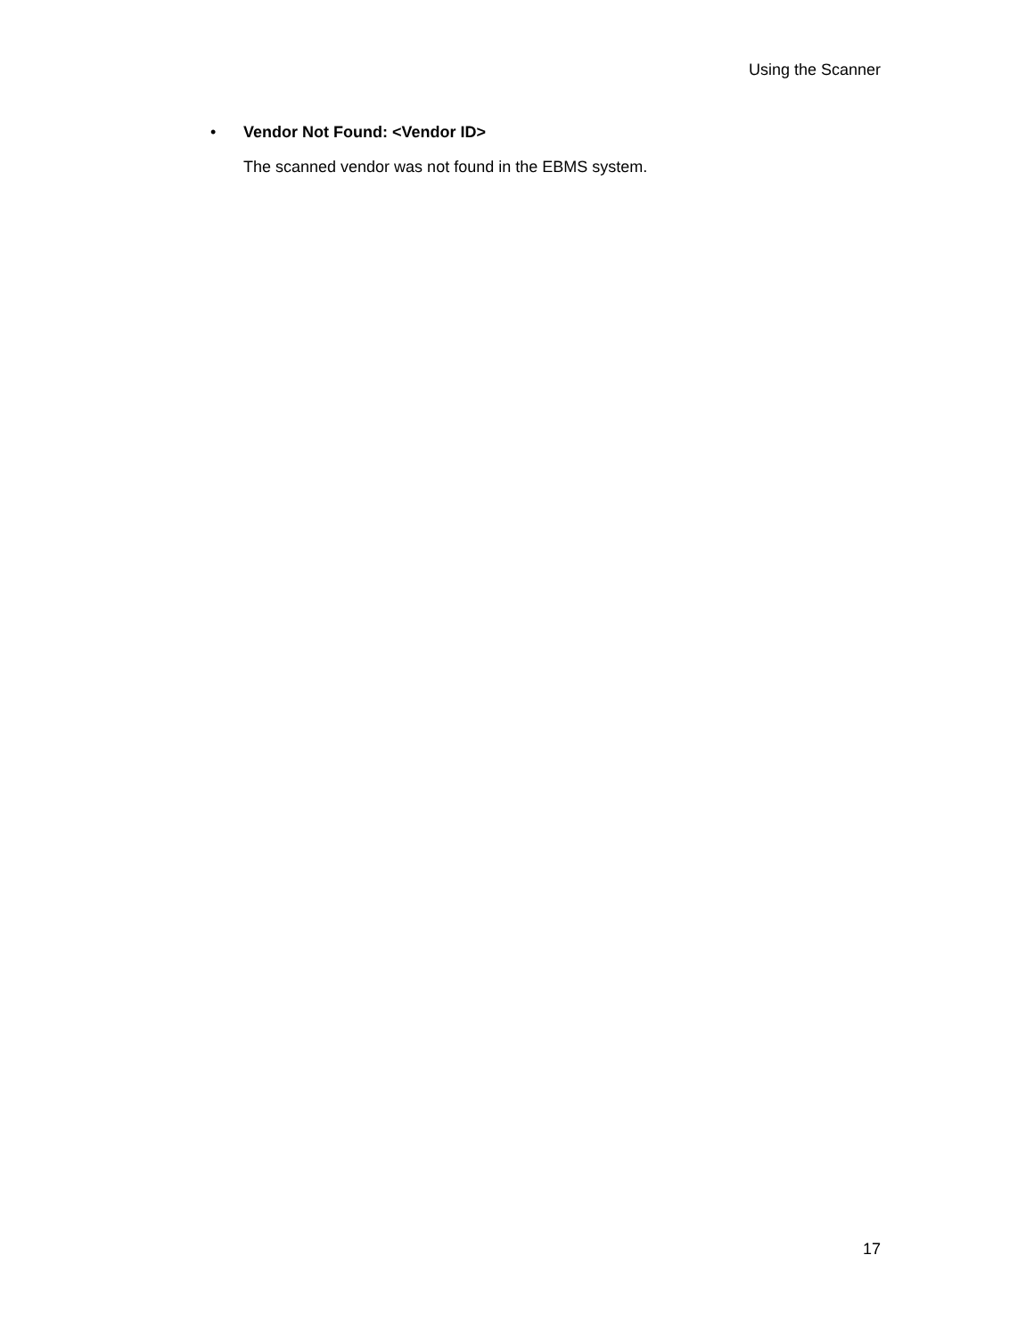Using the Scanner
• Vendor Not Found: <Vendor ID>
The scanned vendor was not found in the EBMS system.
17